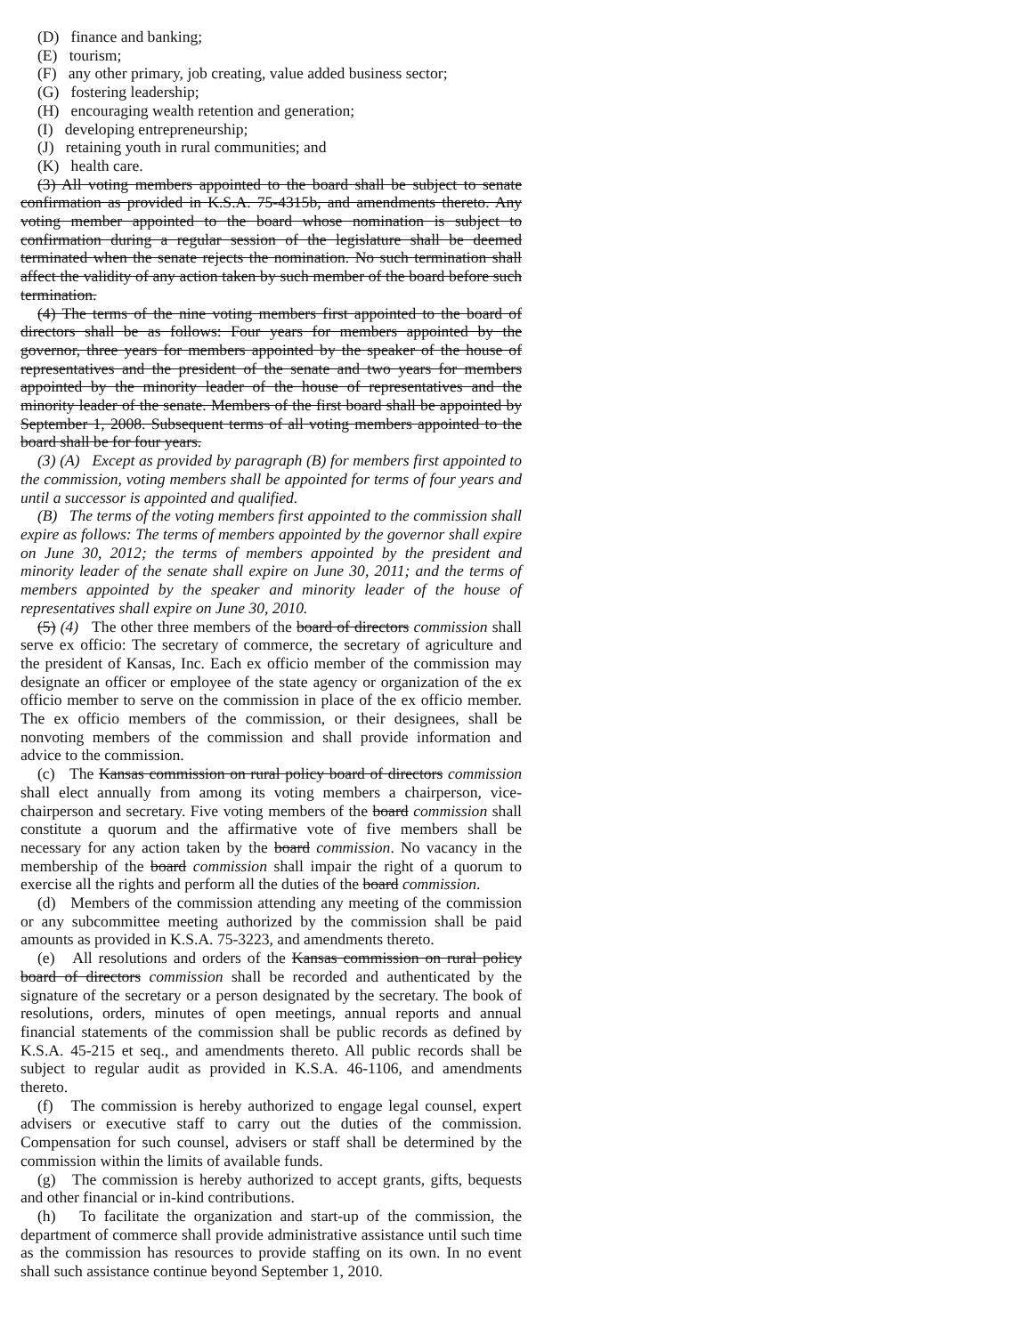(D) finance and banking;
(E) tourism;
(F) any other primary, job creating, value added business sector;
(G) fostering leadership;
(H) encouraging wealth retention and generation;
(I) developing entrepreneurship;
(J) retaining youth in rural communities; and
(K) health care.
(3) All voting members appointed to the board shall be subject to senate confirmation as provided in K.S.A. 75-4315b, and amendments thereto. Any voting member appointed to the board whose nomination is subject to confirmation during a regular session of the legislature shall be deemed terminated when the senate rejects the nomination. No such termination shall affect the validity of any action taken by such member of the board before such termination.
(4) The terms of the nine voting members first appointed to the board of directors shall be as follows: Four years for members appointed by the governor, three years for members appointed by the speaker of the house of representatives and the president of the senate and two years for members appointed by the minority leader of the house of representatives and the minority leader of the senate. Members of the first board shall be appointed by September 1, 2008. Subsequent terms of all voting members appointed to the board shall be for four years.
(3) (A) Except as provided by paragraph (B) for members first appointed to the commission, voting members shall be appointed for terms of four years and until a successor is appointed and qualified.
(B) The terms of the voting members first appointed to the commission shall expire as follows: The terms of members appointed by the governor shall expire on June 30, 2012; the terms of members appointed by the president and minority leader of the senate shall expire on June 30, 2011; and the terms of members appointed by the speaker and minority leader of the house of representatives shall expire on June 30, 2010.
(5) (4) The other three members of the board of directors commission shall serve ex officio: The secretary of commerce, the secretary of agriculture and the president of Kansas, Inc. Each ex officio member of the commission may designate an officer or employee of the state agency or organization of the ex officio member to serve on the commission in place of the ex officio member. The ex officio members of the commission, or their designees, shall be nonvoting members of the commission and shall provide information and advice to the commission.
(c) The Kansas commission on rural policy board of directors commission shall elect annually from among its voting members a chairperson, vice-chairperson and secretary. Five voting members of the board commission shall constitute a quorum and the affirmative vote of five members shall be necessary for any action taken by the board commission. No vacancy in the membership of the board commission shall impair the right of a quorum to exercise all the rights and perform all the duties of the board commission.
(d) Members of the commission attending any meeting of the commission or any subcommittee meeting authorized by the commission shall be paid amounts as provided in K.S.A. 75-3223, and amendments thereto.
(e) All resolutions and orders of the Kansas commission on rural policy board of directors commission shall be recorded and authenticated by the signature of the secretary or a person designated by the secretary. The book of resolutions, orders, minutes of open meetings, annual reports and annual financial statements of the commission shall be public records as defined by K.S.A. 45-215 et seq., and amendments thereto. All public records shall be subject to regular audit as provided in K.S.A. 46-1106, and amendments thereto.
(f) The commission is hereby authorized to engage legal counsel, expert advisers or executive staff to carry out the duties of the commission. Compensation for such counsel, advisers or staff shall be determined by the commission within the limits of available funds.
(g) The commission is hereby authorized to accept grants, gifts, bequests and other financial or in-kind contributions.
(h) To facilitate the organization and start-up of the commission, the department of commerce shall provide administrative assistance until such time as the commission has resources to provide staffing on its own. In no event shall such assistance continue beyond September 1, 2010.